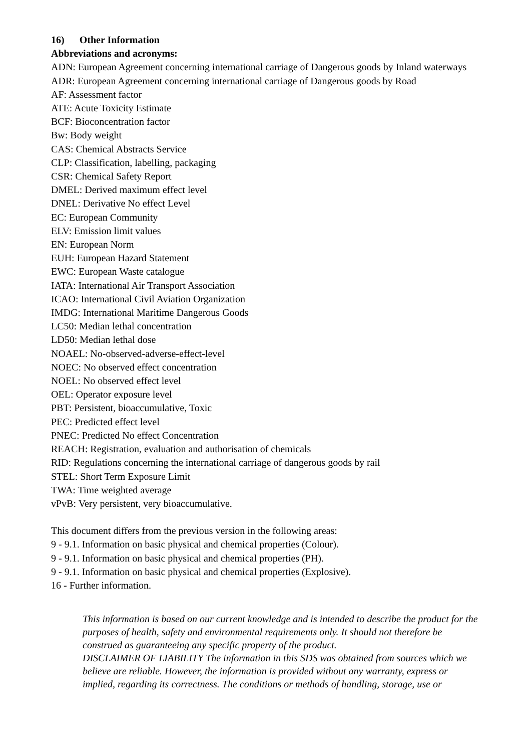16) Other Information
Abbreviations and acronyms:
ADN: European Agreement concerning international carriage of Dangerous goods by Inland waterways
ADR: European Agreement concerning international carriage of Dangerous goods by Road
AF: Assessment factor
ATE: Acute Toxicity Estimate
BCF: Bioconcentration factor
Bw: Body weight
CAS: Chemical Abstracts Service
CLP: Classification, labelling, packaging
CSR: Chemical Safety Report
DMEL: Derived maximum effect level
DNEL: Derivative No effect Level
EC: European Community
ELV: Emission limit values
EN: European Norm
EUH: European Hazard Statement
EWC: European Waste catalogue
IATA: International Air Transport Association
ICAO: International Civil Aviation Organization
IMDG: International Maritime Dangerous Goods
LC50: Median lethal concentration
LD50: Median lethal dose
NOAEL: No-observed-adverse-effect-level
NOEC: No observed effect concentration
NOEL: No observed effect level
OEL: Operator exposure level
PBT: Persistent, bioaccumulative, Toxic
PEC: Predicted effect level
PNEC: Predicted No effect Concentration
REACH: Registration, evaluation and authorisation of chemicals
RID: Regulations concerning the international carriage of dangerous goods by rail
STEL: Short Term Exposure Limit
TWA: Time weighted average
vPvB: Very persistent, very bioaccumulative.
This document differs from the previous version in the following areas:
9 - 9.1. Information on basic physical and chemical properties (Colour).
9 - 9.1. Information on basic physical and chemical properties (PH).
9 - 9.1. Information on basic physical and chemical properties (Explosive).
16 - Further information.
This information is based on our current knowledge and is intended to describe the product for the purposes of health, safety and environmental requirements only. It should not therefore be construed as guaranteeing any specific property of the product.
DISCLAIMER OF LIABILITY The information in this SDS was obtained from sources which we believe are reliable. However, the information is provided without any warranty, express or implied, regarding its correctness. The conditions or methods of handling, storage, use or